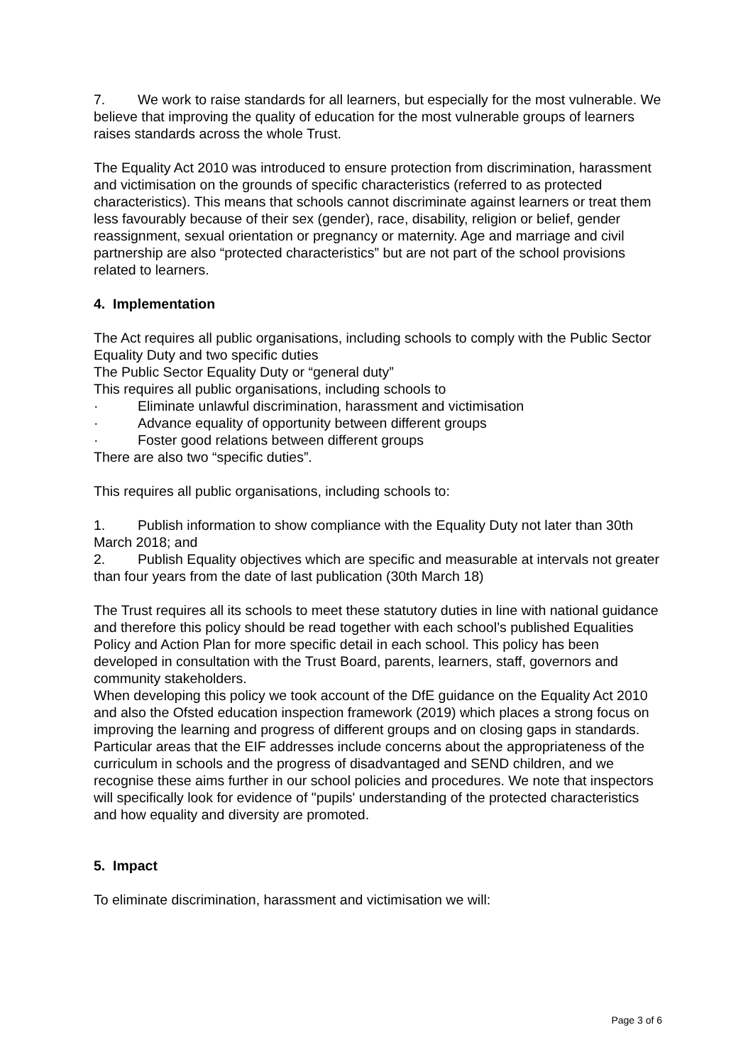7. We work to raise standards for all learners, but especially for the most vulnerable. We believe that improving the quality of education for the most vulnerable groups of learners raises standards across the whole Trust.
The Equality Act 2010 was introduced to ensure protection from discrimination, harassment and victimisation on the grounds of specific characteristics (referred to as protected characteristics). This means that schools cannot discriminate against learners or treat them less favourably because of their sex (gender), race, disability, religion or belief, gender reassignment, sexual orientation or pregnancy or maternity. Age and marriage and civil partnership are also “protected characteristics” but are not part of the school provisions related to learners.
4. Implementation
The Act requires all public organisations, including schools to comply with the Public Sector Equality Duty and two specific duties
The Public Sector Equality Duty or “general duty”
This requires all public organisations, including schools to
· Eliminate unlawful discrimination, harassment and victimisation
· Advance equality of opportunity between different groups
· Foster good relations between different groups
There are also two “specific duties”.
This requires all public organisations, including schools to:
1. Publish information to show compliance with the Equality Duty not later than 30th March 2018; and
2. Publish Equality objectives which are specific and measurable at intervals not greater than four years from the date of last publication (30th March 18)
The Trust requires all its schools to meet these statutory duties in line with national guidance and therefore this policy should be read together with each school’s published Equalities Policy and Action Plan for more specific detail in each school. This policy has been developed in consultation with the Trust Board, parents, learners, staff, governors and community stakeholders.
When developing this policy we took account of the DfE guidance on the Equality Act 2010 and also the Ofsted education inspection framework (2019) which places a strong focus on improving the learning and progress of different groups and on closing gaps in standards. Particular areas that the EIF addresses include concerns about the appropriateness of the curriculum in schools and the progress of disadvantaged and SEND children, and we recognise these aims further in our school policies and procedures. We note that inspectors will specifically look for evidence of "pupils' understanding of the protected characteristics and how equality and diversity are promoted.
5. Impact
To eliminate discrimination, harassment and victimisation we will:
Page 3 of 6